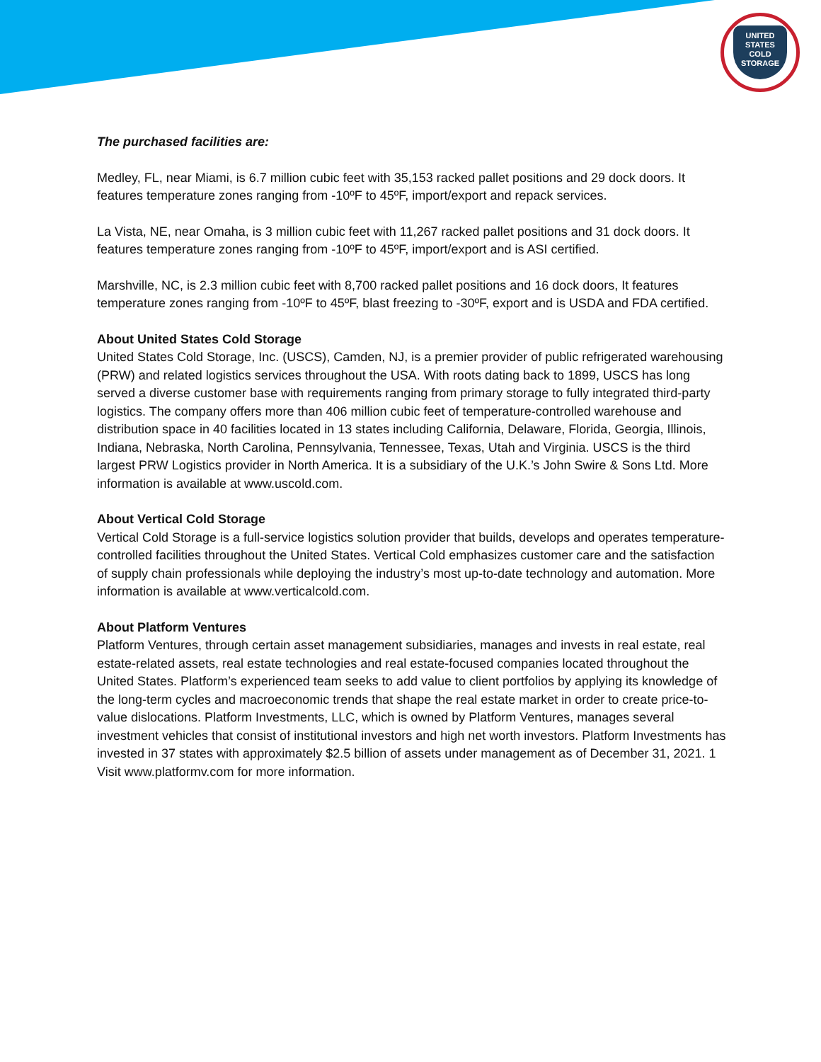UNITED
STATES
COLD
STORAGE
The purchased facilities are:
Medley, FL, near Miami, is 6.7 million cubic feet with 35,153 racked pallet positions and 29 dock doors. It features temperature zones ranging from -10ºF to 45ºF, import/export and repack services.
La Vista, NE, near Omaha, is 3 million cubic feet with 11,267 racked pallet positions and 31 dock doors. It features temperature zones ranging from -10ºF to 45ºF, import/export and is ASI certified.
Marshville, NC, is 2.3 million cubic feet with 8,700 racked pallet positions and 16 dock doors, It features temperature zones ranging from -10ºF to 45ºF, blast freezing to -30ºF, export and is USDA and FDA certified.
About United States Cold Storage
United States Cold Storage, Inc. (USCS), Camden, NJ, is a premier provider of public refrigerated warehousing (PRW) and related logistics services throughout the USA. With roots dating back to 1899, USCS has long served a diverse customer base with requirements ranging from primary storage to fully integrated third-party logistics. The company offers more than 406 million cubic feet of temperature-controlled warehouse and distribution space in 40 facilities located in 13 states including California, Delaware, Florida, Georgia, Illinois, Indiana, Nebraska, North Carolina, Pennsylvania, Tennessee, Texas, Utah and Virginia. USCS is the third largest PRW Logistics provider in North America. It is a subsidiary of the U.K.’s John Swire & Sons Ltd. More information is available at www.uscold.com.
About Vertical Cold Storage
Vertical Cold Storage is a full-service logistics solution provider that builds, develops and operates temperature-controlled facilities throughout the United States. Vertical Cold emphasizes customer care and the satisfaction of supply chain professionals while deploying the industry’s most up-to-date technology and automation. More information is available at www.verticalcold.com.
About Platform Ventures
Platform Ventures, through certain asset management subsidiaries, manages and invests in real estate, real estate-related assets, real estate technologies and real estate-focused companies located throughout the United States. Platform’s experienced team seeks to add value to client portfolios by applying its knowledge of the long-term cycles and macroeconomic trends that shape the real estate market in order to create price-to-value dislocations. Platform Investments, LLC, which is owned by Platform Ventures, manages several investment vehicles that consist of institutional investors and high net worth investors. Platform Investments has invested in 37 states with approximately $2.5 billion of assets under management as of December 31, 2021. 1 Visit www.platformv.com for more information.